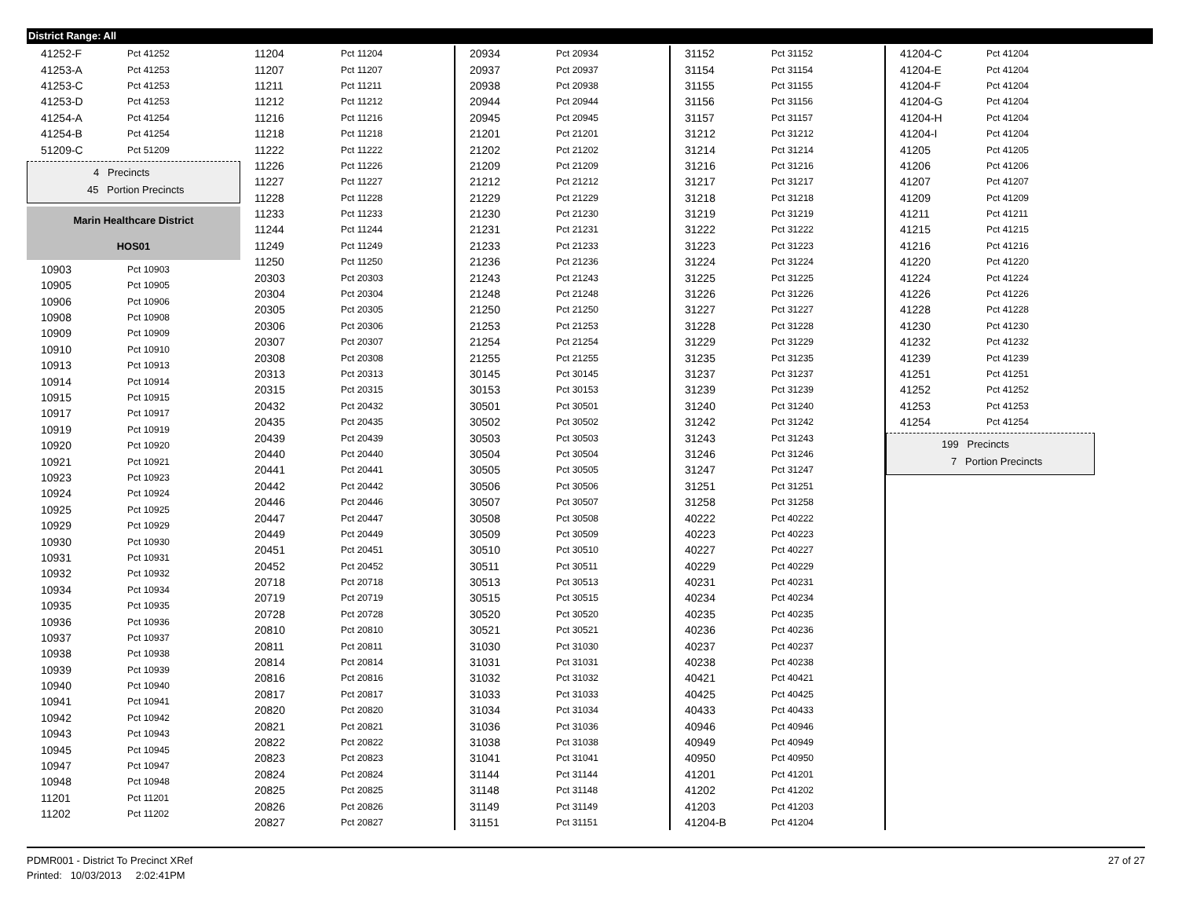District Range: All
| 41252-F | Pct 41252 |
| 41253-A | Pct 41253 |
| 41253-C | Pct 41253 |
| 41253-D | Pct 41253 |
| 41254-A | Pct 41254 |
| 41254-B | Pct 41254 |
| 51209-C | Pct 51209 |
4 Precincts
45 Portion Precincts
Marin Healthcare District
HOS01
| 10903 | Pct 10903 |
| 10905 | Pct 10905 |
| 10906 | Pct 10906 |
| 10908 | Pct 10908 |
| 10909 | Pct 10909 |
| 10910 | Pct 10910 |
| 10913 | Pct 10913 |
| 10914 | Pct 10914 |
| 10915 | Pct 10915 |
| 10917 | Pct 10917 |
| 10919 | Pct 10919 |
| 10920 | Pct 10920 |
| 10921 | Pct 10921 |
| 10923 | Pct 10923 |
| 10924 | Pct 10924 |
| 10925 | Pct 10925 |
| 10929 | Pct 10929 |
| 10930 | Pct 10930 |
| 10931 | Pct 10931 |
| 10932 | Pct 10932 |
| 10934 | Pct 10934 |
| 10935 | Pct 10935 |
| 10936 | Pct 10936 |
| 10937 | Pct 10937 |
| 10938 | Pct 10938 |
| 10939 | Pct 10939 |
| 10940 | Pct 10940 |
| 10941 | Pct 10941 |
| 10942 | Pct 10942 |
| 10943 | Pct 10943 |
| 10945 | Pct 10945 |
| 10947 | Pct 10947 |
| 10948 | Pct 10948 |
| 11201 | Pct 11201 |
| 11202 | Pct 11202 |
| 11204 | Pct 11204 |
| 11207 | Pct 11207 |
| 11211 | Pct 11211 |
| 11212 | Pct 11212 |
| 11216 | Pct 11216 |
| 11218 | Pct 11218 |
| 11222 | Pct 11222 |
| 11226 | Pct 11226 |
| 11227 | Pct 11227 |
| 11228 | Pct 11228 |
| 11233 | Pct 11233 |
| 11244 | Pct 11244 |
| 11249 | Pct 11249 |
| 11250 | Pct 11250 |
| 20303 | Pct 20303 |
| 20304 | Pct 20304 |
| 20305 | Pct 20305 |
| 20306 | Pct 20306 |
| 20307 | Pct 20307 |
| 20308 | Pct 20308 |
| 20313 | Pct 20313 |
| 20315 | Pct 20315 |
| 20432 | Pct 20432 |
| 20435 | Pct 20435 |
| 20439 | Pct 20439 |
| 20440 | Pct 20440 |
| 20441 | Pct 20441 |
| 20442 | Pct 20442 |
| 20446 | Pct 20446 |
| 20447 | Pct 20447 |
| 20449 | Pct 20449 |
| 20451 | Pct 20451 |
| 20452 | Pct 20452 |
| 20718 | Pct 20718 |
| 20719 | Pct 20719 |
| 20728 | Pct 20728 |
| 20810 | Pct 20810 |
| 20811 | Pct 20811 |
| 20814 | Pct 20814 |
| 20816 | Pct 20816 |
| 20817 | Pct 20817 |
| 20820 | Pct 20820 |
| 20821 | Pct 20821 |
| 20822 | Pct 20822 |
| 20823 | Pct 20823 |
| 20824 | Pct 20824 |
| 20825 | Pct 20825 |
| 20826 | Pct 20826 |
| 20827 | Pct 20827 |
| 20934 | Pct 20934 |
| 20937 | Pct 20937 |
| 20938 | Pct 20938 |
| 20944 | Pct 20944 |
| 20945 | Pct 20945 |
| 21201 | Pct 21201 |
| 21202 | Pct 21202 |
| 21209 | Pct 21209 |
| 21212 | Pct 21212 |
| 21229 | Pct 21229 |
| 21230 | Pct 21230 |
| 21231 | Pct 21231 |
| 21233 | Pct 21233 |
| 21236 | Pct 21236 |
| 21243 | Pct 21243 |
| 21248 | Pct 21248 |
| 21250 | Pct 21250 |
| 21253 | Pct 21253 |
| 21254 | Pct 21254 |
| 21255 | Pct 21255 |
| 30145 | Pct 30145 |
| 30153 | Pct 30153 |
| 30501 | Pct 30501 |
| 30502 | Pct 30502 |
| 30503 | Pct 30503 |
| 30504 | Pct 30504 |
| 30505 | Pct 30505 |
| 30506 | Pct 30506 |
| 30507 | Pct 30507 |
| 30508 | Pct 30508 |
| 30509 | Pct 30509 |
| 30510 | Pct 30510 |
| 30511 | Pct 30511 |
| 30513 | Pct 30513 |
| 30515 | Pct 30515 |
| 30520 | Pct 30520 |
| 30521 | Pct 30521 |
| 31030 | Pct 31030 |
| 31031 | Pct 31031 |
| 31032 | Pct 31032 |
| 31033 | Pct 31033 |
| 31034 | Pct 31034 |
| 31036 | Pct 31036 |
| 31038 | Pct 31038 |
| 31041 | Pct 31041 |
| 31144 | Pct 31144 |
| 31148 | Pct 31148 |
| 31149 | Pct 31149 |
| 31151 | Pct 31151 |
| 31152 | Pct 31152 |
| 31154 | Pct 31154 |
| 31155 | Pct 31155 |
| 31156 | Pct 31156 |
| 31157 | Pct 31157 |
| 31212 | Pct 31212 |
| 31214 | Pct 31214 |
| 31216 | Pct 31216 |
| 31217 | Pct 31217 |
| 31218 | Pct 31218 |
| 31219 | Pct 31219 |
| 31222 | Pct 31222 |
| 31223 | Pct 31223 |
| 31224 | Pct 31224 |
| 31225 | Pct 31225 |
| 31226 | Pct 31226 |
| 31227 | Pct 31227 |
| 31228 | Pct 31228 |
| 31229 | Pct 31229 |
| 31235 | Pct 31235 |
| 31237 | Pct 31237 |
| 31239 | Pct 31239 |
| 31240 | Pct 31240 |
| 31242 | Pct 31242 |
| 31243 | Pct 31243 |
| 31246 | Pct 31246 |
| 31247 | Pct 31247 |
| 31251 | Pct 31251 |
| 31258 | Pct 31258 |
| 40222 | Pct 40222 |
| 40223 | Pct 40223 |
| 40227 | Pct 40227 |
| 40229 | Pct 40229 |
| 40231 | Pct 40231 |
| 40234 | Pct 40234 |
| 40235 | Pct 40235 |
| 40236 | Pct 40236 |
| 40237 | Pct 40237 |
| 40238 | Pct 40238 |
| 40421 | Pct 40421 |
| 40425 | Pct 40425 |
| 40433 | Pct 40433 |
| 40946 | Pct 40946 |
| 40949 | Pct 40949 |
| 40950 | Pct 40950 |
| 41201 | Pct 41201 |
| 41202 | Pct 41202 |
| 41203 | Pct 41203 |
| 41204-B | Pct 41204 |
| 41204-C | Pct 41204 |
| 41204-E | Pct 41204 |
| 41204-F | Pct 41204 |
| 41204-G | Pct 41204 |
| 41204-H | Pct 41204 |
| 41204-I | Pct 41204 |
| 41205 | Pct 41205 |
| 41206 | Pct 41206 |
| 41207 | Pct 41207 |
| 41209 | Pct 41209 |
| 41211 | Pct 41211 |
| 41215 | Pct 41215 |
| 41216 | Pct 41216 |
| 41220 | Pct 41220 |
| 41224 | Pct 41224 |
| 41226 | Pct 41226 |
| 41228 | Pct 41228 |
| 41230 | Pct 41230 |
| 41232 | Pct 41232 |
| 41239 | Pct 41239 |
| 41251 | Pct 41251 |
| 41252 | Pct 41252 |
| 41253 | Pct 41253 |
| 41254 | Pct 41254 |
199 Precincts
7 Portion Precincts
PDMR001 - District To Precinct XRef 27 of 27
Printed: 10/03/2013 2:02:41PM